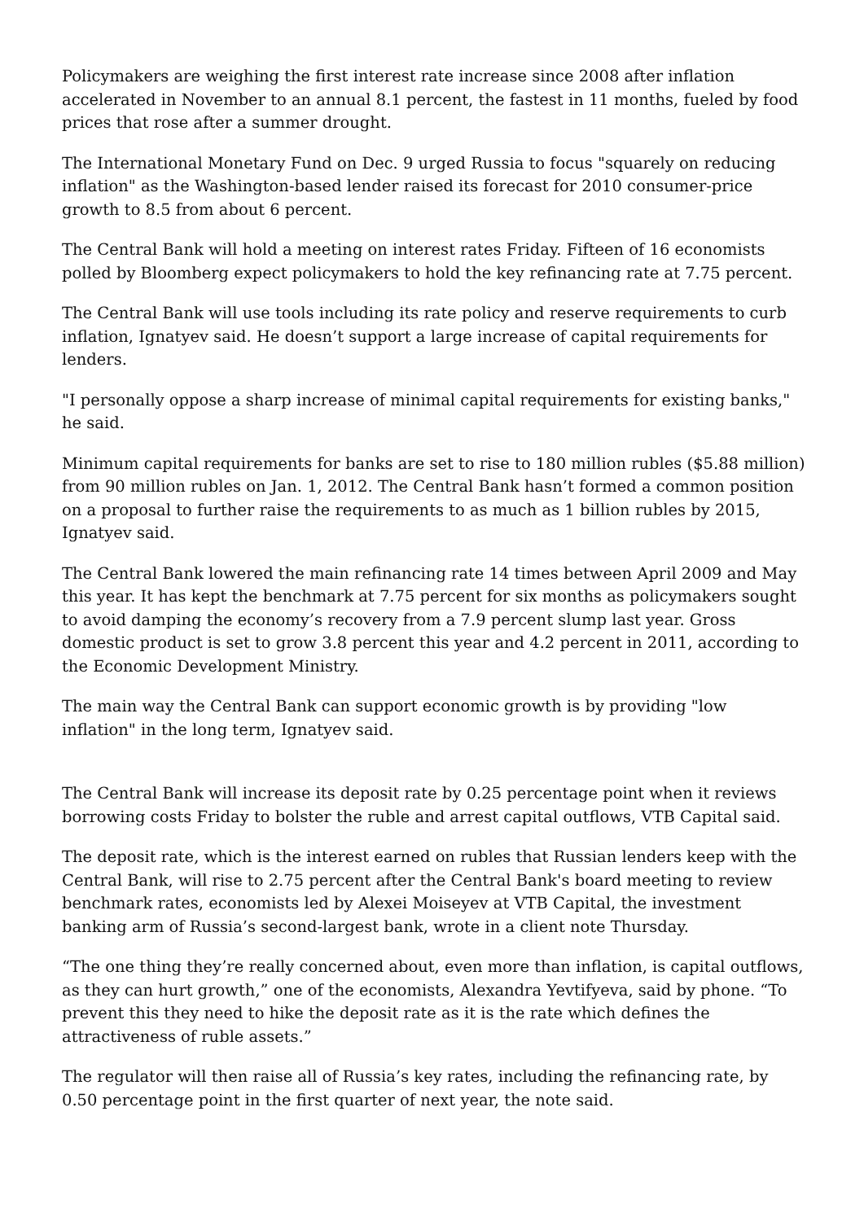Policymakers are weighing the first interest rate increase since 2008 after inflation accelerated in November to an annual 8.1 percent, the fastest in 11 months, fueled by food prices that rose after a summer drought.
The International Monetary Fund on Dec. 9 urged Russia to focus "squarely on reducing inflation" as the Washington-based lender raised its forecast for 2010 consumer-price growth to 8.5 from about 6 percent.
The Central Bank will hold a meeting on interest rates Friday. Fifteen of 16 economists polled by Bloomberg expect policymakers to hold the key refinancing rate at 7.75 percent.
The Central Bank will use tools including its rate policy and reserve requirements to curb inflation, Ignatyev said. He doesn’t support a large increase of capital requirements for lenders.
"I personally oppose a sharp increase of minimal capital requirements for existing banks," he said.
Minimum capital requirements for banks are set to rise to 180 million rubles ($5.88 million) from 90 million rubles on Jan. 1, 2012. The Central Bank hasn’t formed a common position on a proposal to further raise the requirements to as much as 1 billion rubles by 2015, Ignatyev said.
The Central Bank lowered the main refinancing rate 14 times between April 2009 and May this year. It has kept the benchmark at 7.75 percent for six months as policymakers sought to avoid damping the economy’s recovery from a 7.9 percent slump last year. Gross domestic product is set to grow 3.8 percent this year and 4.2 percent in 2011, according to the Economic Development Ministry.
The main way the Central Bank can support economic growth is by providing "low inflation" in the long term, Ignatyev said.
The Central Bank will increase its deposit rate by 0.25 percentage point when it reviews borrowing costs Friday to bolster the ruble and arrest capital outflows, VTB Capital said.
The deposit rate, which is the interest earned on rubles that Russian lenders keep with the Central Bank, will rise to 2.75 percent after the Central Bank's board meeting to review benchmark rates, economists led by Alexei Moiseyev at VTB Capital, the investment banking arm of Russia’s second-largest bank, wrote in a client note Thursday.
“The one thing they’re really concerned about, even more than inflation, is capital outflows, as they can hurt growth,” one of the economists, Alexandra Yevtifyeva, said by phone. “To prevent this they need to hike the deposit rate as it is the rate which defines the attractiveness of ruble assets.”
The regulator will then raise all of Russia’s key rates, including the refinancing rate, by 0.50 percentage point in the first quarter of next year, the note said.